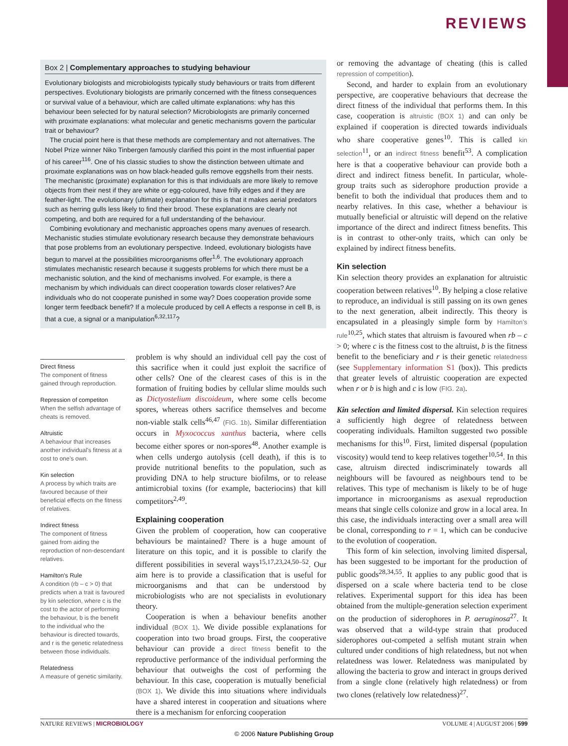REVIEWS
Box 2 | Complementary approaches to studying behaviour
Evolutionary biologists and microbiologists typically study behaviours or traits from different perspectives. Evolutionary biologists are primarily concerned with the fitness consequences or survival value of a behaviour, which are called ultimate explanations: why has this behaviour been selected for by natural selection? Microbiologists are primarily concerned with proximate explanations: what molecular and genetic mechanisms govern the particular trait or behaviour?
The crucial point here is that these methods are complementary and not alternatives. The Nobel Prize winner Niko Tinbergen famously clarified this point in the most influential paper of his career<sup>116</sup>. One of his classic studies to show the distinction between ultimate and proximate explanations was on how black-headed gulls remove eggshells from their nests. The mechanistic (proximate) explanation for this is that individuals are more likely to remove objects from their nest if they are white or egg-coloured, have frilly edges and if they are feather-light. The evolutionary (ultimate) explanation for this is that it makes aerial predators such as herring gulls less likely to find their brood. These explanations are clearly not competing, and both are required for a full understanding of the behaviour.
Combining evolutionary and mechanistic approaches opens many avenues of research. Mechanistic studies stimulate evolutionary research because they demonstrate behaviours that pose problems from an evolutionary perspective. Indeed, evolutionary biologists have begun to marvel at the possibilities microorganisms offer<sup>1,6</sup>. The evolutionary approach stimulates mechanistic research because it suggests problems for which there must be a mechanistic solution, and the kind of mechanisms involved. For example, is there a mechanism by which individuals can direct cooperation towards closer relatives? Are individuals who do not cooperate punished in some way? Does cooperation provide some longer term feedback benefit? If a molecule produced by cell A effects a response in cell B, is that a cue, a signal or a manipulation<sup>6,32,117</sup>?
Direct fitness
The component of fitness gained through reproduction.
Repression of competiton
When the selfish advantage of cheats is removed.
Altruistic
A behaviour that increases another individual’s fitness at a cost to one’s own.
Kin selection
A process by which traits are favoured because of their beneficial effects on the fitness of relatives.
Indirect fitness
The component of fitness gained from aiding the reproduction of non-descendant relatives.
Hamilton’s Rule
A condition (rb – c > 0) that predicts when a trait is favoured by kin selection, where c is the cost to the actor of performing the behaviour, b is the benefit to the individual who the behaviour is directed towards, and r is the genetic relatedness between those individuals.
Relatedness
A measure of genetic similarity.
problem is why should an individual cell pay the cost of this sacrifice when it could just exploit the sacrifice of other cells? One of the clearest cases of this is in the formation of fruiting bodies by cellular slime moulds such as Dictyostelium discoideum, where some cells become spores, whereas others sacrifice themselves and become non-viable stalk cells<sup>46,47</sup> (FIG. 1b). Similar differentiation occurs in Myxococcus xanthus bacteria, where cells become either spores or non-spores<sup>48</sup>. Another example is when cells undergo autolysis (cell death), if this is to provide nutritional benefits to the population, such as providing DNA to help structure biofilms, or to release antimicrobial toxins (for example, bacteriocins) that kill competitors<sup>2,49</sup>.
Explaining cooperation
Given the problem of cooperation, how can cooperative behaviours be maintained? There is a huge amount of literature on this topic, and it is possible to clarify the different possibilities in several ways<sup>15,17,23,24,50–52</sup>. Our aim here is to provide a classification that is useful for microorganisms and that can be understood by microbiologists who are not specialists in evolutionary theory.
Cooperation is when a behaviour benefits another individual (BOX 1). We divide possible explanations for cooperation into two broad groups. First, the cooperative behaviour can provide a direct fitness benefit to the reproductive performance of the individual performing the behaviour that outweighs the cost of performing the behaviour. In this case, cooperation is mutually beneficial (BOX 1). We divide this into situations where individuals have a shared interest in cooperation and situations where there is a mechanism for enforcing cooperation
or removing the advantage of cheating (this is called repression of competition).
Second, and harder to explain from an evolutionary perspective, are cooperative behaviours that decrease the direct fitness of the individual that performs them. In this case, cooperation is altruistic (BOX 1) and can only be explained if cooperation is directed towards individuals who share cooperative genes<sup>10</sup>. This is called kin selection<sup>11</sup>, or an indirect fitness benefit<sup>53</sup>. A complication here is that a cooperative behaviour can provide both a direct and indirect fitness benefit. In particular, whole-group traits such as siderophore production provide a benefit to both the individual that produces them and to nearby relatives. In this case, whether a behaviour is mutually beneficial or altruistic will depend on the relative importance of the direct and indirect fitness benefits. This is in contrast to other-only traits, which can only be explained by indirect fitness benefits.
Kin selection
Kin selection theory provides an explanation for altruistic cooperation between relatives<sup>10</sup>. By helping a close relative to reproduce, an individual is still passing on its own genes to the next generation, albeit indirectly. This theory is encapsulated in a pleasingly simple form by Hamilton’s rule<sup>10,25</sup>, which states that altruism is favoured when rb – c > 0; where c is the fitness cost to the altruist, b is the fitness benefit to the beneficiary and r is their genetic relatedness (see Supplementary information S1 (box)). This predicts that greater levels of altruistic cooperation are expected when r or b is high and c is low (FIG. 2a).
Kin selection and limited dispersal. Kin selection requires a sufficiently high degree of relatedness between cooperating individuals. Hamilton suggested two possible mechanisms for this<sup>10</sup>. First, limited dispersal (population viscosity) would tend to keep relatives together<sup>10,54</sup>. In this case, altruism directed indiscriminately towards all neighbours will be favoured as neighbours tend to be relatives. This type of mechanism is likely to be of huge importance in microorganisms as asexual reproduction means that single cells colonize and grow in a local area. In this case, the individuals interacting over a small area will be clonal, corresponding to r = 1, which can be conducive to the evolution of cooperation.
This form of kin selection, involving limited dispersal, has been suggested to be important for the production of public goods<sup>28,34,55</sup>. It applies to any public good that is dispersed on a scale where bacteria tend to be close relatives. Experimental support for this idea has been obtained from the multiple-generation selection experiment on the production of siderophores in P. aeruginosa<sup>27</sup>. It was observed that a wild-type strain that produced siderophores out-competed a selfish mutant strain when cultured under conditions of high relatedness, but not when relatedness was lower. Relatedness was manipulated by allowing the bacteria to grow and interact in groups derived from a single clone (relatively high relatedness) or from two clones (relatively low relatedness)<sup>27</sup>.
NATURE REVIEWS | MICROBIOLOGY VOLUME 4 | AUGUST 2006 | 599
© 2006 Nature Publishing Group